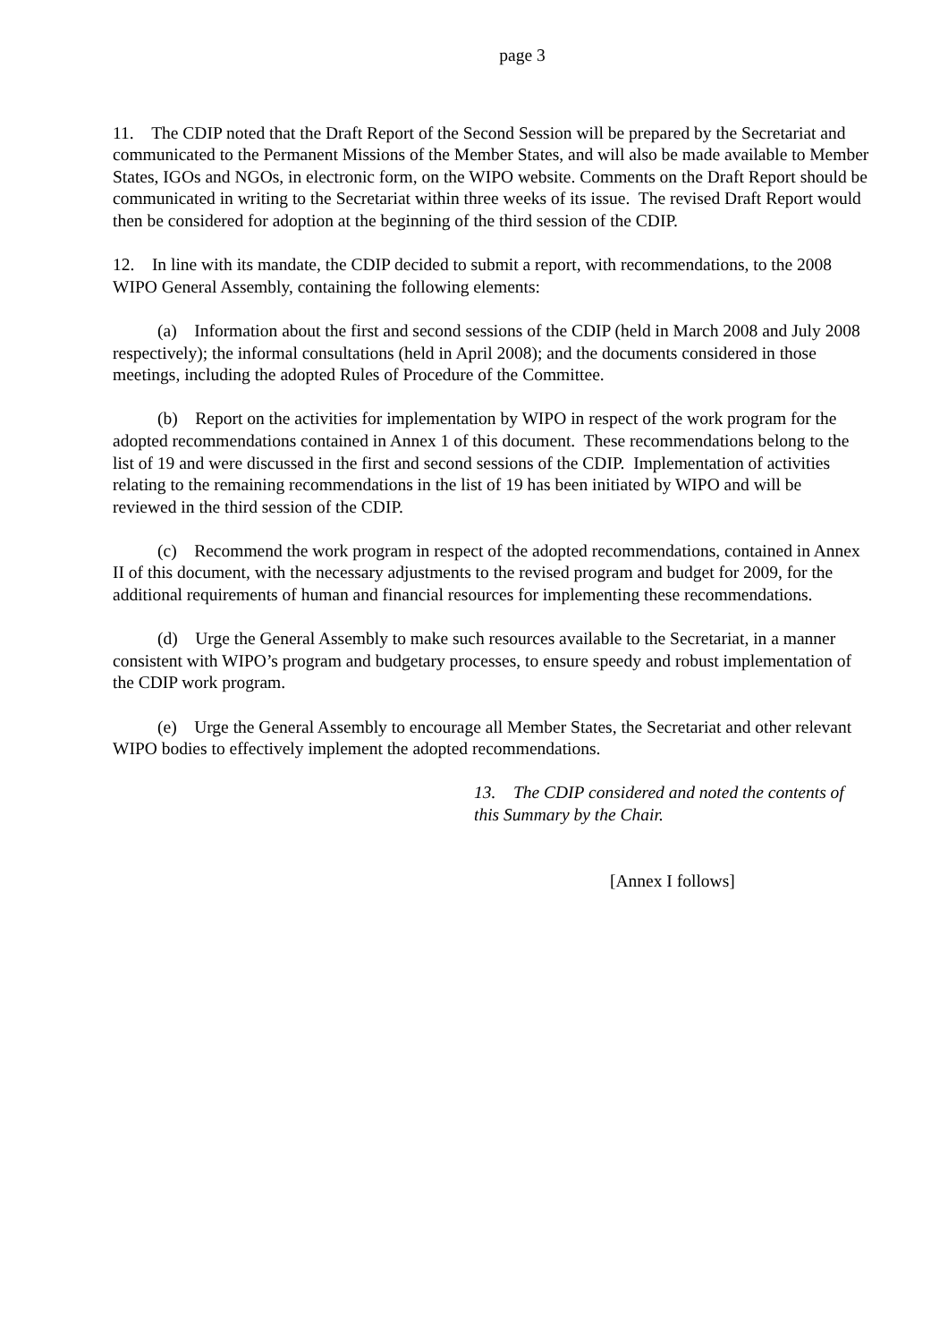page 3
11. The CDIP noted that the Draft Report of the Second Session will be prepared by the Secretariat and communicated to the Permanent Missions of the Member States, and will also be made available to Member States, IGOs and NGOs, in electronic form, on the WIPO website. Comments on the Draft Report should be communicated in writing to the Secretariat within three weeks of its issue. The revised Draft Report would then be considered for adoption at the beginning of the third session of the CDIP.
12. In line with its mandate, the CDIP decided to submit a report, with recommendations, to the 2008 WIPO General Assembly, containing the following elements:
(a) Information about the first and second sessions of the CDIP (held in March 2008 and July 2008 respectively); the informal consultations (held in April 2008); and the documents considered in those meetings, including the adopted Rules of Procedure of the Committee.
(b) Report on the activities for implementation by WIPO in respect of the work program for the adopted recommendations contained in Annex 1 of this document. These recommendations belong to the list of 19 and were discussed in the first and second sessions of the CDIP. Implementation of activities relating to the remaining recommendations in the list of 19 has been initiated by WIPO and will be reviewed in the third session of the CDIP.
(c) Recommend the work program in respect of the adopted recommendations, contained in Annex II of this document, with the necessary adjustments to the revised program and budget for 2009, for the additional requirements of human and financial resources for implementing these recommendations.
(d) Urge the General Assembly to make such resources available to the Secretariat, in a manner consistent with WIPO’s program and budgetary processes, to ensure speedy and robust implementation of the CDIP work program.
(e) Urge the General Assembly to encourage all Member States, the Secretariat and other relevant WIPO bodies to effectively implement the adopted recommendations.
13. The CDIP considered and noted the contents of this Summary by the Chair.
[Annex I follows]